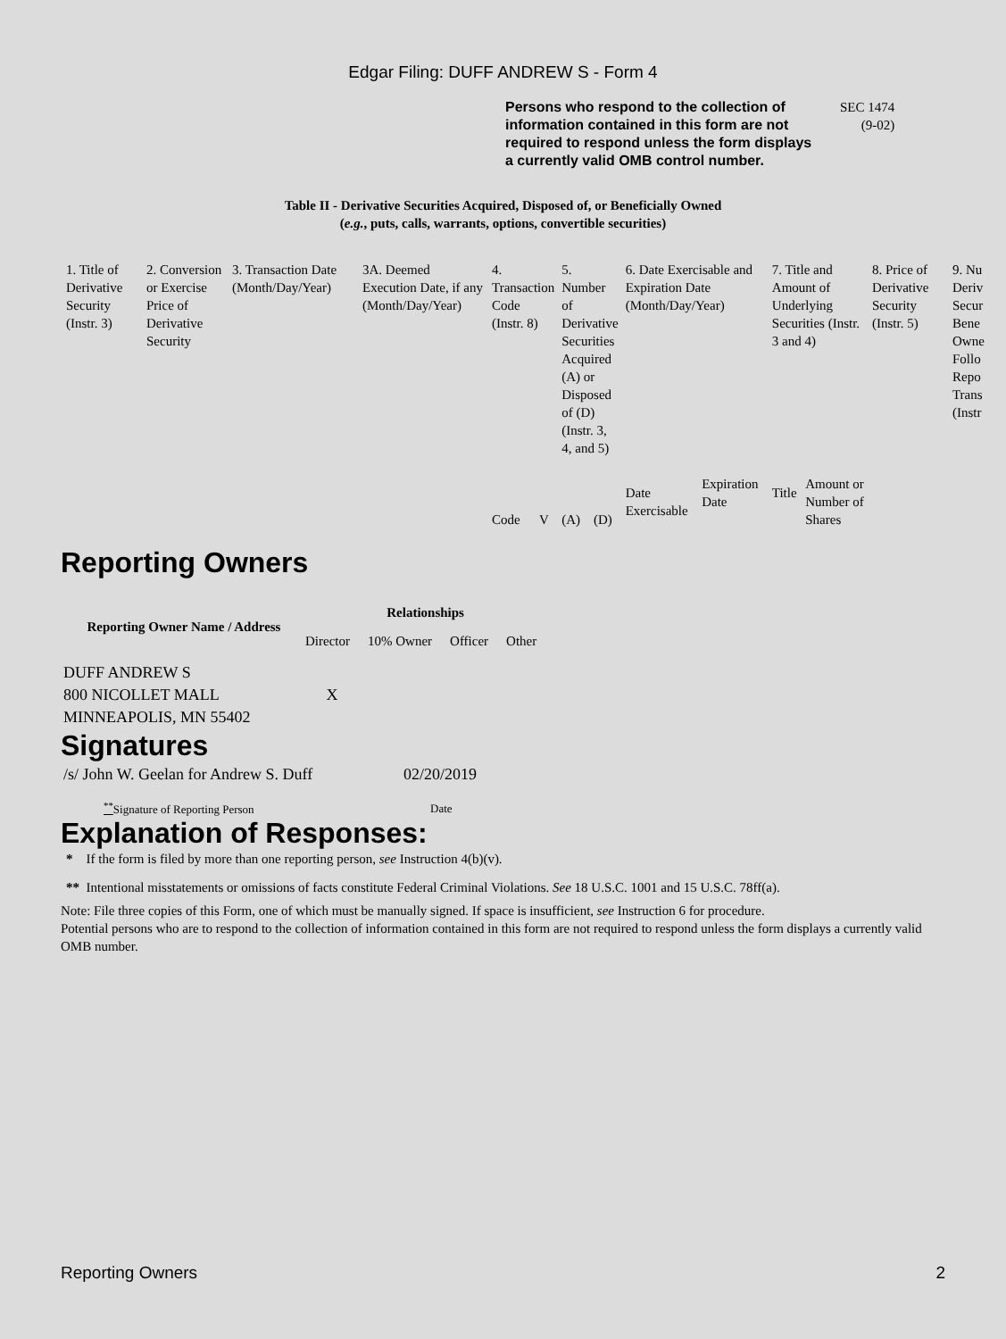Edgar Filing: DUFF ANDREW S - Form 4
Persons who respond to the collection of information contained in this form are not required to respond unless the form displays a currently valid OMB control number.
SEC 1474
(9-02)
Table II - Derivative Securities Acquired, Disposed of, or Beneficially Owned
(e.g., puts, calls, warrants, options, convertible securities)
| 1. Title of Derivative Security (Instr. 3) | 2. Conversion or Exercise Price of Derivative Security | 3. Transaction Date (Month/Day/Year) | 3A. Deemed Execution Date, if any (Month/Day/Year) | 4. Transaction Code (Instr. 8) | | 5. Number of Derivative Securities Acquired (A) or Disposed of (D) (Instr. 3, 4, and 5) | | 6. Date Exercisable and Expiration Date (Month/Day/Year) | | 7. Title and Amount of Underlying Securities (Instr. 3 and 4) | | 8. Price of Derivative Security (Instr. 5) | 9. Nu Deriv Secur Bene Owne Follo Repo Trans (Instr |
| | | | | Code | V | (A) | (D) | Date Exercisable | Expiration Date | Title | Amount or Number of Shares | | |
Reporting Owners
| Reporting Owner Name / Address | Relationships | | | |
| --- | --- | --- | --- | --- |
| | Director | 10% Owner | Officer | Other |
| DUFF ANDREW S 800 NICOLLET MALL MINNEAPOLIS, MN 55402 | X | | | |
Signatures
| /s/ John W. Geelan for Andrew S. Duff | 02/20/2019 |
| <sup>**</sup> Signature of Reporting Person | Date |
Explanation of Responses:
* If the form is filed by more than one reporting person, see Instruction 4(b)(v).
** Intentional misstatements or omissions of facts constitute Federal Criminal Violations. See 18 U.S.C. 1001 and 15 U.S.C. 78ff(a).
Note: File three copies of this Form, one of which must be manually signed. If space is insufficient, see Instruction 6 for procedure.
Potential persons who are to respond to the collection of information contained in this form are not required to respond unless the form displays a currently valid OMB number.
Reporting Owners 2